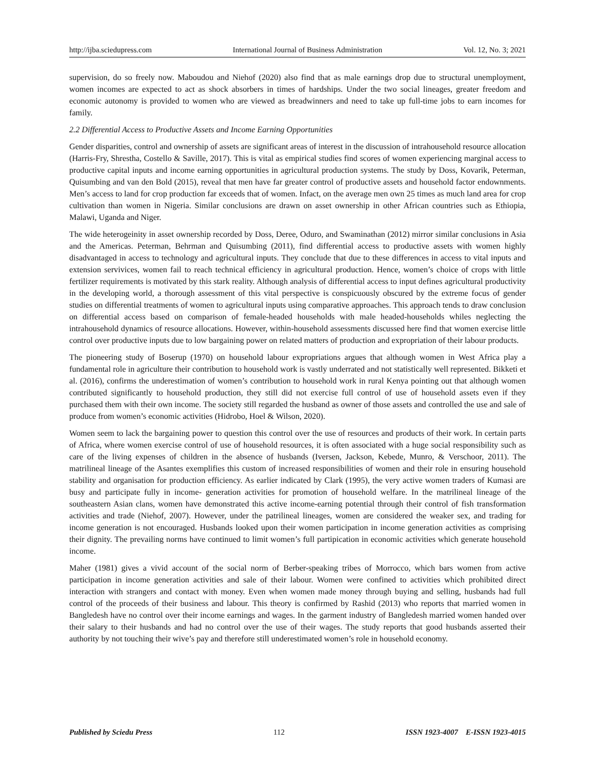http://ijba.sciedupress.com International Journal of Business Administration Vol. 12, No. 3; 2021
supervision, do so freely now. Maboudou and Niehof (2020) also find that as male earnings drop due to structural unemployment, women incomes are expected to act as shock absorbers in times of hardships. Under the two social lineages, greater freedom and economic autonomy is provided to women who are viewed as breadwinners and need to take up full-time jobs to earn incomes for family.
2.2 Differential Access to Productive Assets and Income Earning Opportunities
Gender disparities, control and ownership of assets are significant areas of interest in the discussion of intrahousehold resource allocation (Harris-Fry, Shrestha, Costello & Saville, 2017). This is vital as empirical studies find scores of women experiencing marginal access to productive capital inputs and income earning opportunities in agricultural production systems. The study by Doss, Kovarik, Peterman, Quisumbing and van den Bold (2015), reveal that men have far greater control of productive assets and household factor endownments. Men’s access to land for crop production far exceeds that of women. Infact, on the average men own 25 times as much land area for crop cultivation than women in Nigeria. Similar conclusions are drawn on asset ownership in other African countries such as Ethiopia, Malawi, Uganda and Niger.
The wide heterogeinity in asset ownership recorded by Doss, Deree, Oduro, and Swaminathan (2012) mirror similar conclusions in Asia and the Americas. Peterman, Behrman and Quisumbing (2011), find differential access to productive assets with women highly disadvantaged in access to technology and agricultural inputs. They conclude that due to these differences in access to vital inputs and extension servivices, women fail to reach technical efficiency in agricultural production. Hence, women’s choice of crops with little fertilizer requirements is motivated by this stark reality. Although analysis of differential access to input defines agricultural productivity in the developing world, a thorough assessment of this vital perspective is conspicuously obscured by the extreme focus of gender studies on differential treatments of women to agricultural inputs using comparative approaches. This approach tends to draw conclusion on differential access based on comparison of female-headed households with male headed-households whiles neglecting the intrahousehold dynamics of resource allocations. However, within-household assessments discussed here find that women exercise little control over productive inputs due to low bargaining power on related matters of production and expropriation of their labour products.
The pioneering study of Boserup (1970) on household labour expropriations argues that although women in West Africa play a fundamental role in agriculture their contribution to household work is vastly underrated and not statistically well represented. Bikketi et al. (2016), confirms the underestimation of women’s contribution to household work in rural Kenya pointing out that although women contributed significantly to household production, they still did not exercise full control of use of household assets even if they purchased them with their own income. The society still regarded the husband as owner of those assets and controlled the use and sale of produce from women’s economic activities (Hidrobo, Hoel & Wilson, 2020).
Women seem to lack the bargaining power to question this control over the use of resources and products of their work. In certain parts of Africa, where women exercise control of use of household resources, it is often associated with a huge social responsibility such as care of the living expenses of children in the absence of husbands (Iversen, Jackson, Kebede, Munro, & Verschoor, 2011). The matrilineal lineage of the Asantes exemplifies this custom of increased responsibilities of women and their role in ensuring household stability and organisation for production efficiency. As earlier indicated by Clark (1995), the very active women traders of Kumasi are busy and participate fully in income- generation activities for promotion of household welfare. In the matrilineal lineage of the southeastern Asian clans, women have demonstrated this active income-earning potential through their control of fish transformation activities and trade (Niehof, 2007). However, under the patrilineal lineages, women are considered the weaker sex, and trading for income generation is not encouraged. Husbands looked upon their women participation in income generation activities as comprising their dignity. The prevailing norms have continued to limit women’s full partipication in economic activities which generate household income.
Maher (1981) gives a vivid account of the social norm of Berber-speaking tribes of Morrocco, which bars women from active participation in income generation activities and sale of their labour. Women were confined to activities which prohibited direct interaction with strangers and contact with money. Even when women made money through buying and selling, husbands had full control of the proceeds of their business and labour. This theory is confirmed by Rashid (2013) who reports that married women in Bangledesh have no control over their income earnings and wages. In the garment industry of Bangledesh married women handed over their salary to their husbands and had no control over the use of their wages. The study reports that good husbands asserted their authority by not touching their wive’s pay and therefore still underestimated women’s role in household economy.
Published by Sciedu Press 112 ISSN 1923-4007 E-ISSN 1923-4015